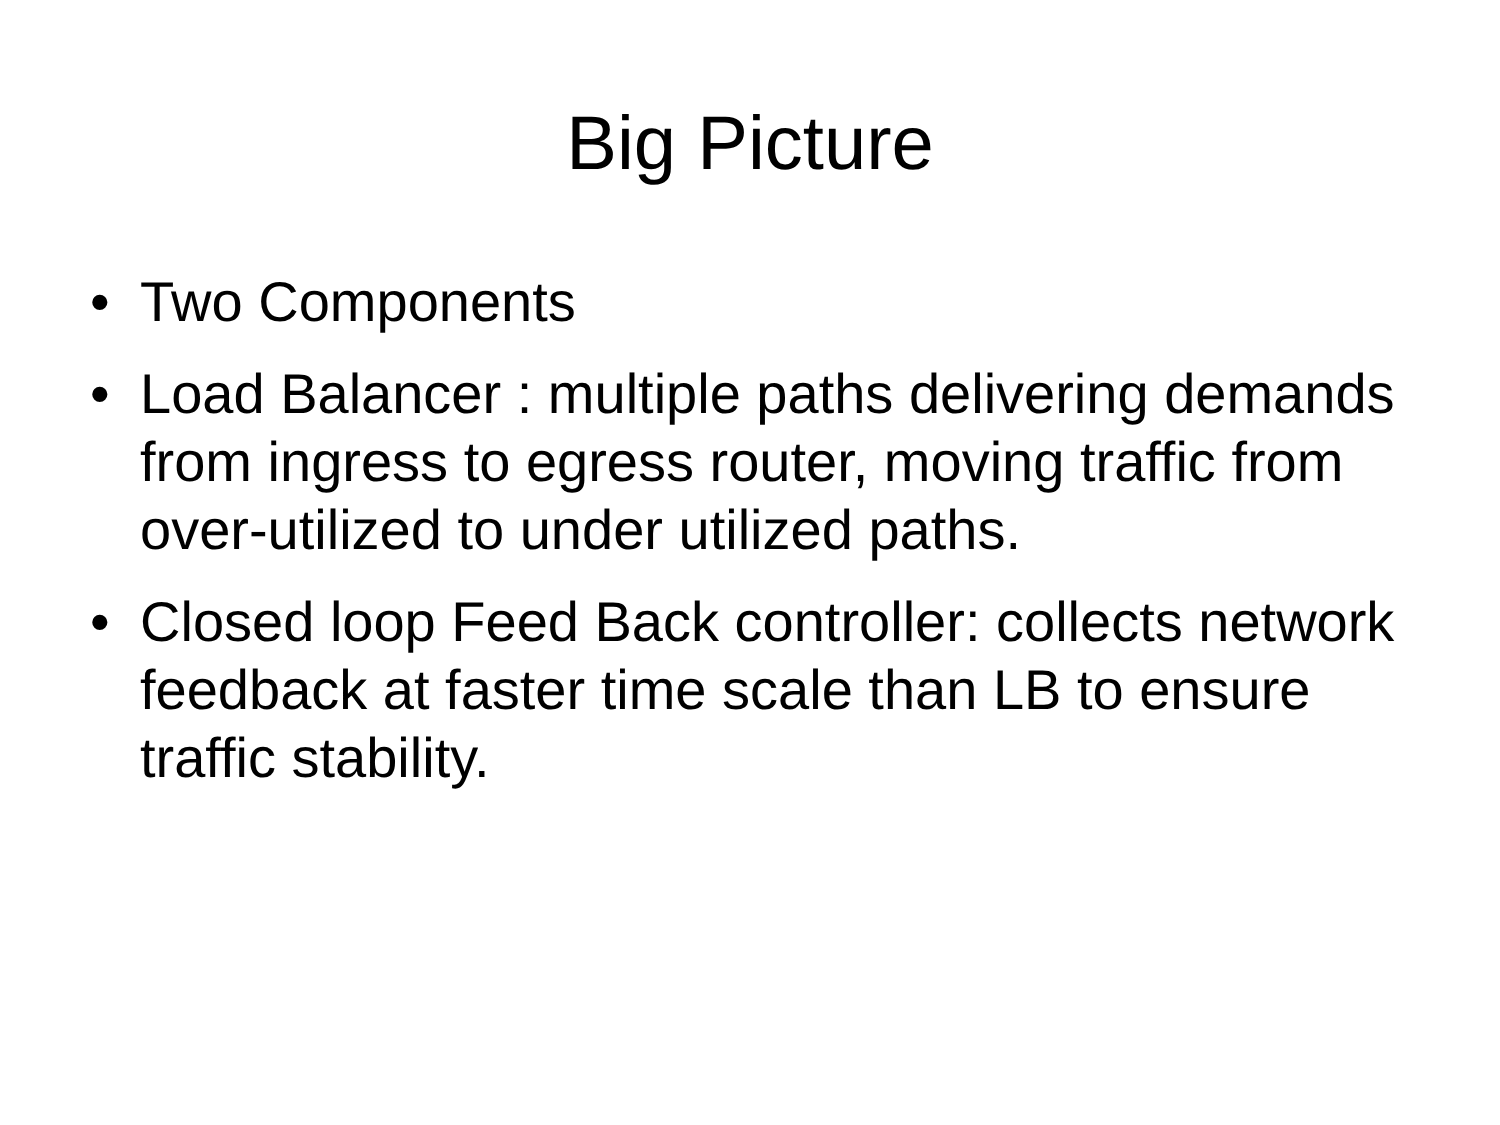Big Picture
• Two Components
• Load Balancer : multiple paths delivering demands from ingress to egress router, moving traffic from over-utilized to under utilized paths.
• Closed loop Feed Back controller: collects network feedback at faster time scale than LB to ensure traffic stability.